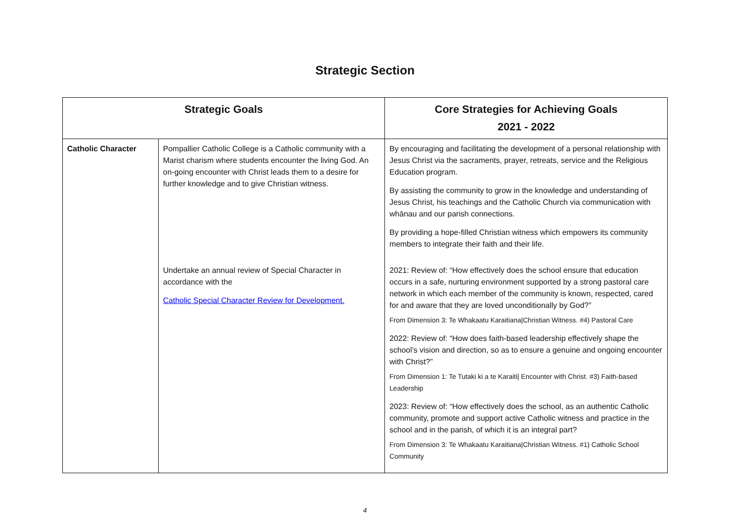Strategic Section
| Strategic Goals | | Core Strategies for Achieving Goals 2021 - 2022 |
| --- | --- | --- |
| Catholic Character | Pompallier Catholic College is a Catholic community with a Marist charism where students encounter the living God. An on-going encounter with Christ leads them to a desire for further knowledge and to give Christian witness. | By encouraging and facilitating the development of a personal relationship with Jesus Christ via the sacraments, prayer, retreats, service and the Religious Education program. By assisting the community to grow in the knowledge and understanding of Jesus Christ, his teachings and the Catholic Church via communication with whānau and our parish connections. By providing a hope-filled Christian witness which empowers its community members to integrate their faith and their life. |
| | Undertake an annual review of Special Character in accordance with the Catholic Special Character Review for Development. | 2021: Review of: “How effectively does the school ensure that education occurs in a safe, nurturing environment supported by a strong pastoral care network in which each member of the community is known, respected, cared for and aware that they are loved unconditionally by God?” From Dimension 3: Te Whakaatu Karaitiana/Christian Witness. #4) Pastoral Care 2022: Review of: “How does faith-based leadership effectively shape the school’s vision and direction, so as to ensure a genuine and ongoing encounter with Christ?” From Dimension 1: Te Tutaki ki a te Karaiti/ Encounter with Christ. #3) Faith-based Leadership 2023: Review of: “How effectively does the school, as an authentic Catholic community, promote and support active Catholic witness and practice in the school and in the parish, of which it is an integral part? From Dimension 3: Te Whakaatu Karaitiana/Christian Witness. #1) Catholic School Community |
4